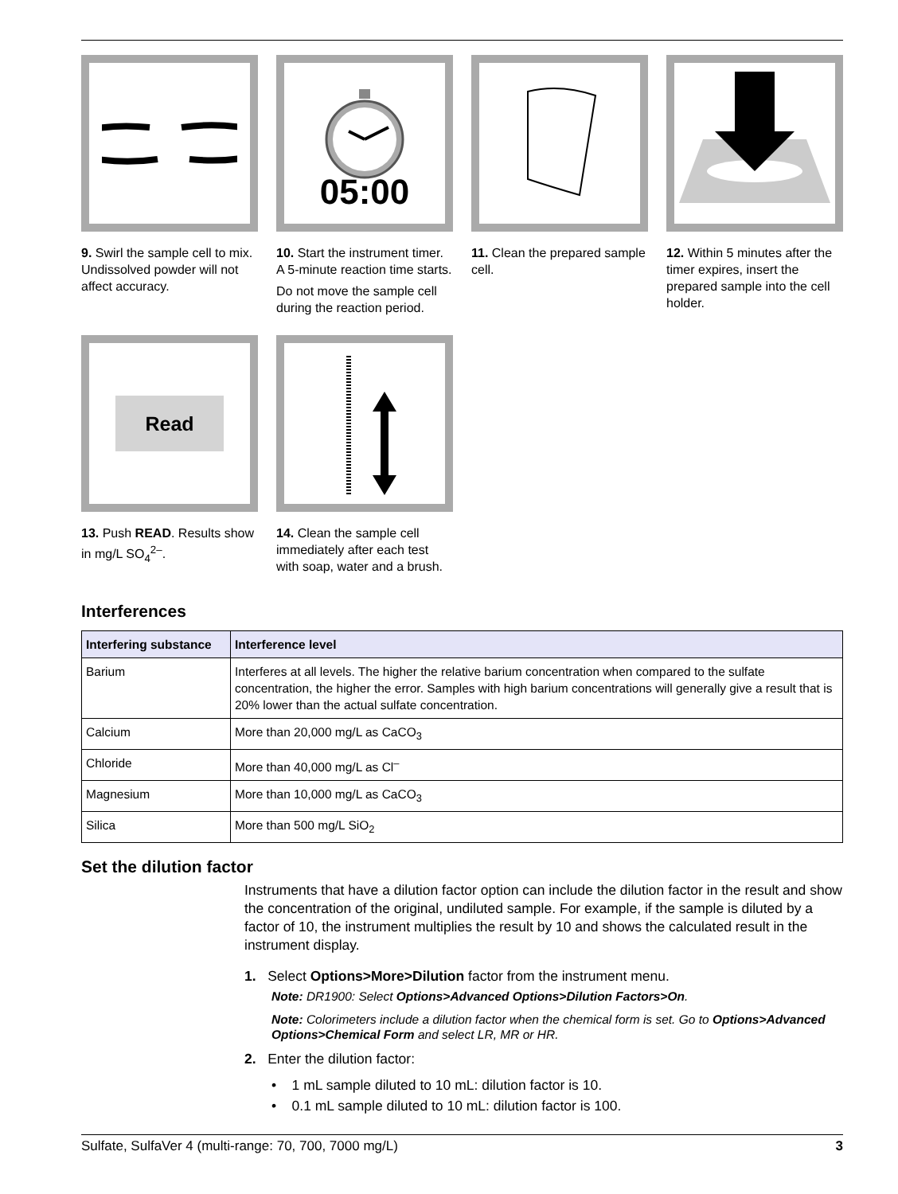9. Swirl the sample cell to mix. Undissolved powder will not affect accuracy.
05:00
10. Start the instrument timer. A 5-minute reaction time starts.
Do not move the sample cell during the reaction period.
11. Clean the prepared sample cell.
12. Within 5 minutes after the timer expires, insert the prepared sample into the cell holder.
Read
13. Push READ. Results show in mg/L SO<sub>4</sub><sup>2–</sup>.
14. Clean the sample cell immediately after each test with soap, water and a brush.
Interferences
| Interfering substance | Interference level |
| --- | --- |
| Barium | Interferes at all levels. The higher the relative barium concentration when compared to the sulfate concentration, the higher the error. Samples with high barium concentrations will generally give a result that is 20% lower than the actual sulfate concentration. |
| Calcium | More than 20,000 mg/L as CaCO<sub>3</sub> |
| Chloride | More than 40,000 mg/L as Cl<sup>–</sup> |
| Magnesium | More than 10,000 mg/L as CaCO<sub>3</sub> |
| Silica | More than 500 mg/L SiO<sub>2</sub> |
Set the dilution factor
Instruments that have a dilution factor option can include the dilution factor in the result and show the concentration of the original, undiluted sample. For example, if the sample is diluted by a factor of 10, the instrument multiplies the result by 10 and shows the calculated result in the instrument display.
1. Select Options>More>Dilution factor from the instrument menu.
Note: DR1900: Select Options>Advanced Options>Dilution Factors>On.
Note: Colorimeters include a dilution factor when the chemical form is set. Go to Options>Advanced Options>Chemical Form and select LR, MR or HR.
2. Enter the dilution factor:
• 1 mL sample diluted to 10 mL: dilution factor is 10.
• 0.1 mL sample diluted to 10 mL: dilution factor is 100.
Sulfate, SulfaVer 4 (multi-range: 70, 700, 7000 mg/L) 3